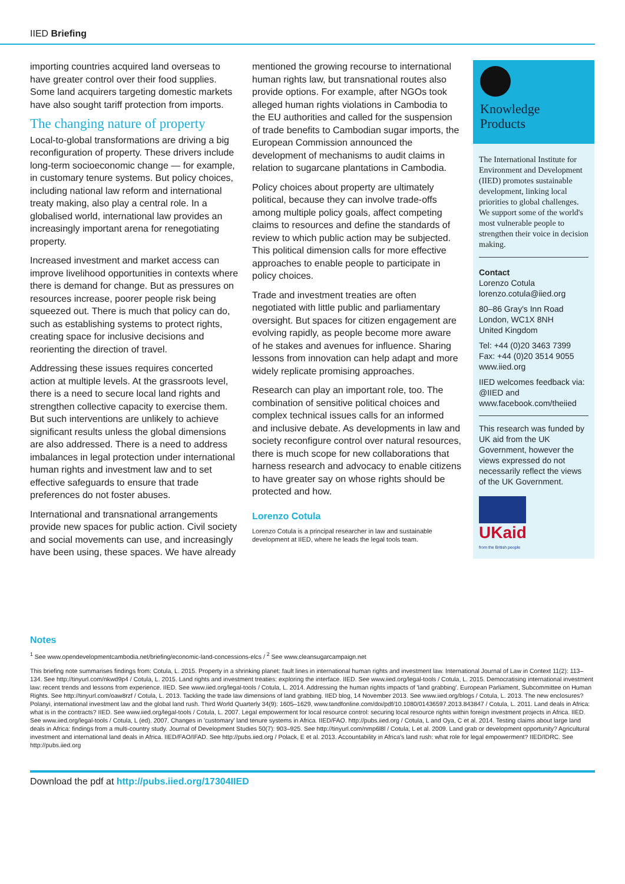IIED Briefing
importing countries acquired land overseas to have greater control over their food supplies. Some land acquirers targeting domestic markets have also sought tariff protection from imports.
The changing nature of property
Local-to-global transformations are driving a big reconfiguration of property. These drivers include long-term socioeconomic change — for example, in customary tenure systems. But policy choices, including national law reform and international treaty making, also play a central role. In a globalised world, international law provides an increasingly important arena for renegotiating property.
Increased investment and market access can improve livelihood opportunities in contexts where there is demand for change. But as pressures on resources increase, poorer people risk being squeezed out. There is much that policy can do, such as establishing systems to protect rights, creating space for inclusive decisions and reorienting the direction of travel.
Addressing these issues requires concerted action at multiple levels. At the grassroots level, there is a need to secure local land rights and strengthen collective capacity to exercise them. But such interventions are unlikely to achieve significant results unless the global dimensions are also addressed. There is a need to address imbalances in legal protection under international human rights and investment law and to set effective safeguards to ensure that trade preferences do not foster abuses.
International and transnational arrangements provide new spaces for public action. Civil society and social movements can use, and increasingly have been using, these spaces. We have already
mentioned the growing recourse to international human rights law, but transnational routes also provide options. For example, after NGOs took alleged human rights violations in Cambodia to the EU authorities and called for the suspension of trade benefits to Cambodian sugar imports, the European Commission announced the development of mechanisms to audit claims in relation to sugarcane plantations in Cambodia.
Policy choices about property are ultimately political, because they can involve trade-offs among multiple policy goals, affect competing claims to resources and define the standards of review to which public action may be subjected. This political dimension calls for more effective approaches to enable people to participate in policy choices.
Trade and investment treaties are often negotiated with little public and parliamentary oversight. But spaces for citizen engagement are evolving rapidly, as people become more aware of he stakes and avenues for influence. Sharing lessons from innovation can help adapt and more widely replicate promising approaches.
Research can play an important role, too. The combination of sensitive political choices and complex technical issues calls for an informed and inclusive debate. As developments in law and society reconfigure control over natural resources, there is much scope for new collaborations that harness research and advocacy to enable citizens to have greater say on whose rights should be protected and how.
Lorenzo Cotula
Lorenzo Cotula is a principal researcher in law and sustainable development at IIED, where he leads the legal tools team.
Knowledge
Products
The International Institute for Environment and Development (IIED) promotes sustainable development, linking local priorities to global challenges. We support some of the world's most vulnerable people to strengthen their voice in decision making.
Contact
Lorenzo Cotula
lorenzo.cotula@iied.org
80–86 Gray's Inn Road
London, WC1X 8NH
United Kingdom
Tel: +44 (0)20 3463 7399
Fax: +44 (0)20 3514 9055
www.iied.org
IIED welcomes feedback via: @IIED and www.facebook.com/theiied
This research was funded by UK aid from the UK Government, however the views expressed do not necessarily reflect the views of the UK Government.
UKaid
from the British people
Notes
<sup>1</sup> See www.opendevelopmentcambodia.net/briefing/economic-land-concessions-elcs / <sup>2</sup> See www.cleansugarcampaign.net
This briefing note summarises findings from: Cotula, L. 2015. Property in a shrinking planet: fault lines in international human rights and investment law. International Journal of Law in Context 11(2): 113–134. See http://tinyurl.com/nkwd9p4 / Cotula, L. 2015. Land rights and investment treaties: exploring the interface. IIED. See www.iied.org/legal-tools / Cotula, L. 2015. Democratising international investment law: recent trends and lessons from experience. IIED. See www.iied.org/legal-tools / Cotula, L. 2014. Addressing the human rights impacts of 'land grabbing'. European Parliament, Subcommittee on Human Rights. See http://tinyurl.com/oaw8rzf / Cotula, L. 2013. Tackling the trade law dimensions of land grabbing. IIED blog, 14 November 2013. See www.iied.org/blogs / Cotula, L. 2013. The new enclosures? Polanyi, international investment law and the global land rush. Third World Quarterly 34(9): 1605–1629, www.tandfonline.com/doi/pdf/10.1080/01436597.2013.843847 / Cotula, L. 2011. Land deals in Africa: what is in the contracts? IIED. See www.iied.org/legal-tools / Cotula, L. 2007. Legal empowerment for local resource control: securing local resource rights within foreign investment projects in Africa. IIED. See www.iied.org/legal-tools / Cotula, L (ed). 2007. Changes in 'customary' land tenure systems in Africa. IIED/FAO. http://pubs.iied.org / Cotula, L and Oya, C et al. 2014. Testing claims about large land deals in Africa: findings from a multi-country study. Journal of Development Studies 50(7): 903–925. See http://tinyurl.com/nmp6l8l / Cotula, L et al. 2009. Land grab or development opportunity? Agricultural investment and international land deals in Africa. IIED/FAO/IFAD. See http://pubs.iied.org / Polack, E et al. 2013. Accountability in Africa's land rush: what role for legal empowerment? IIED/IDRC. See http://pubs.iied.org
Download the pdf at http://pubs.iied.org/17304IIED